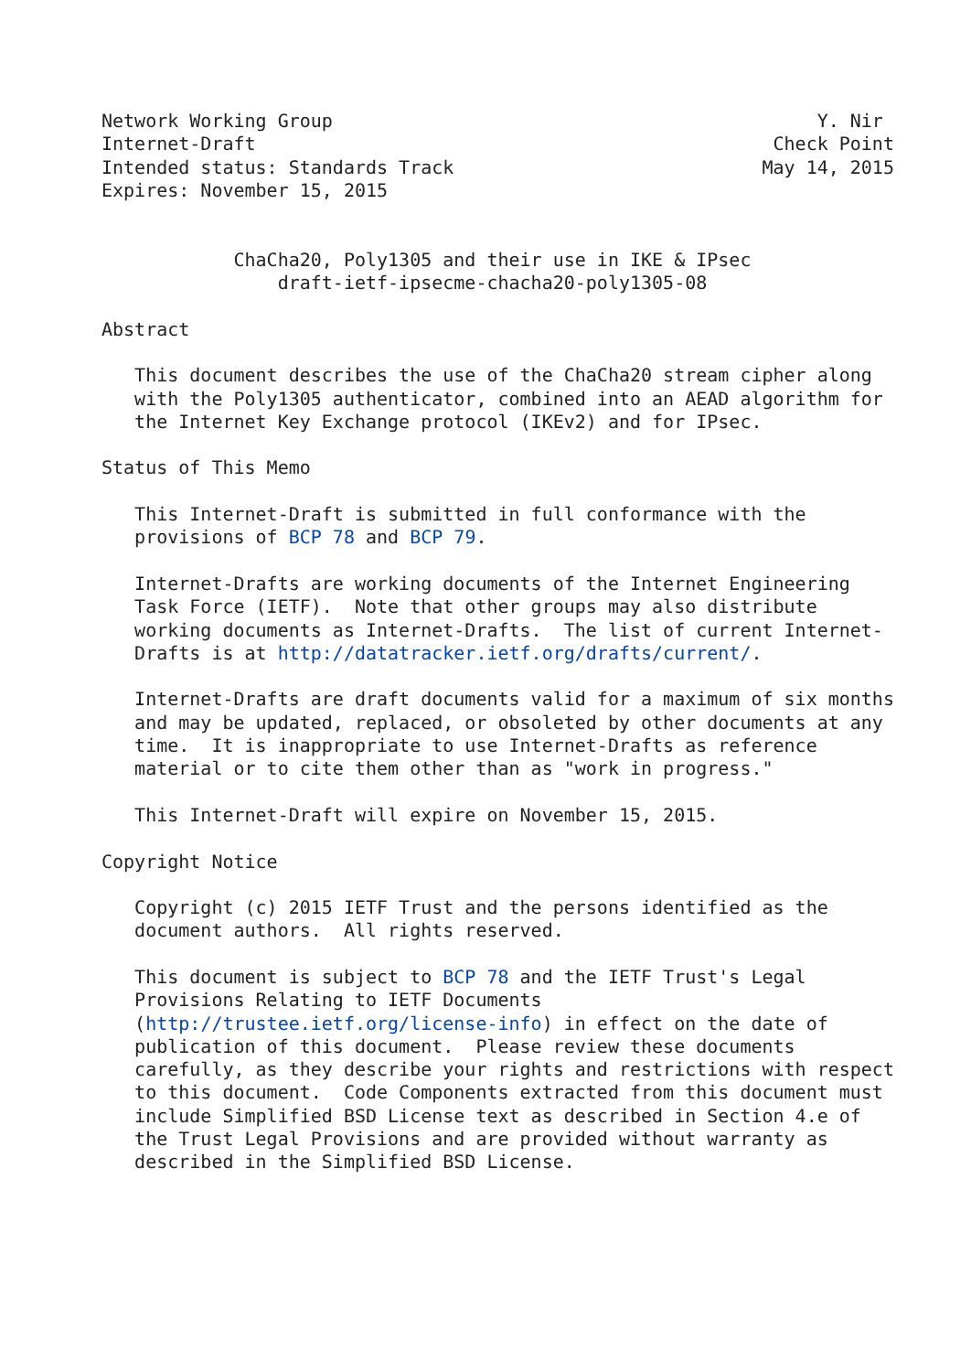Network Working Group                                            Y. Nir
Internet-Draft                                               Check Point
Intended status: Standards Track                            May 14, 2015
Expires: November 15, 2015


            ChaCha20, Poly1305 and their use in IKE & IPsec
                draft-ietf-ipsecme-chacha20-poly1305-08

Abstract

   This document describes the use of the ChaCha20 stream cipher along
   with the Poly1305 authenticator, combined into an AEAD algorithm for
   the Internet Key Exchange protocol (IKEv2) and for IPsec.

Status of This Memo

   This Internet-Draft is submitted in full conformance with the
   provisions of BCP 78 and BCP 79.

   Internet-Drafts are working documents of the Internet Engineering
   Task Force (IETF).  Note that other groups may also distribute
   working documents as Internet-Drafts.  The list of current Internet-
   Drafts is at http://datatracker.ietf.org/drafts/current/.

   Internet-Drafts are draft documents valid for a maximum of six months
   and may be updated, replaced, or obsoleted by other documents at any
   time.  It is inappropriate to use Internet-Drafts as reference
   material or to cite them other than as "work in progress."

   This Internet-Draft will expire on November 15, 2015.

Copyright Notice

   Copyright (c) 2015 IETF Trust and the persons identified as the
   document authors.  All rights reserved.

   This document is subject to BCP 78 and the IETF Trust's Legal
   Provisions Relating to IETF Documents
   (http://trustee.ietf.org/license-info) in effect on the date of
   publication of this document.  Please review these documents
   carefully, as they describe your rights and restrictions with respect
   to this document.  Code Components extracted from this document must
   include Simplified BSD License text as described in Section 4.e of
   the Trust Legal Provisions and are provided without warranty as
   described in the Simplified BSD License.